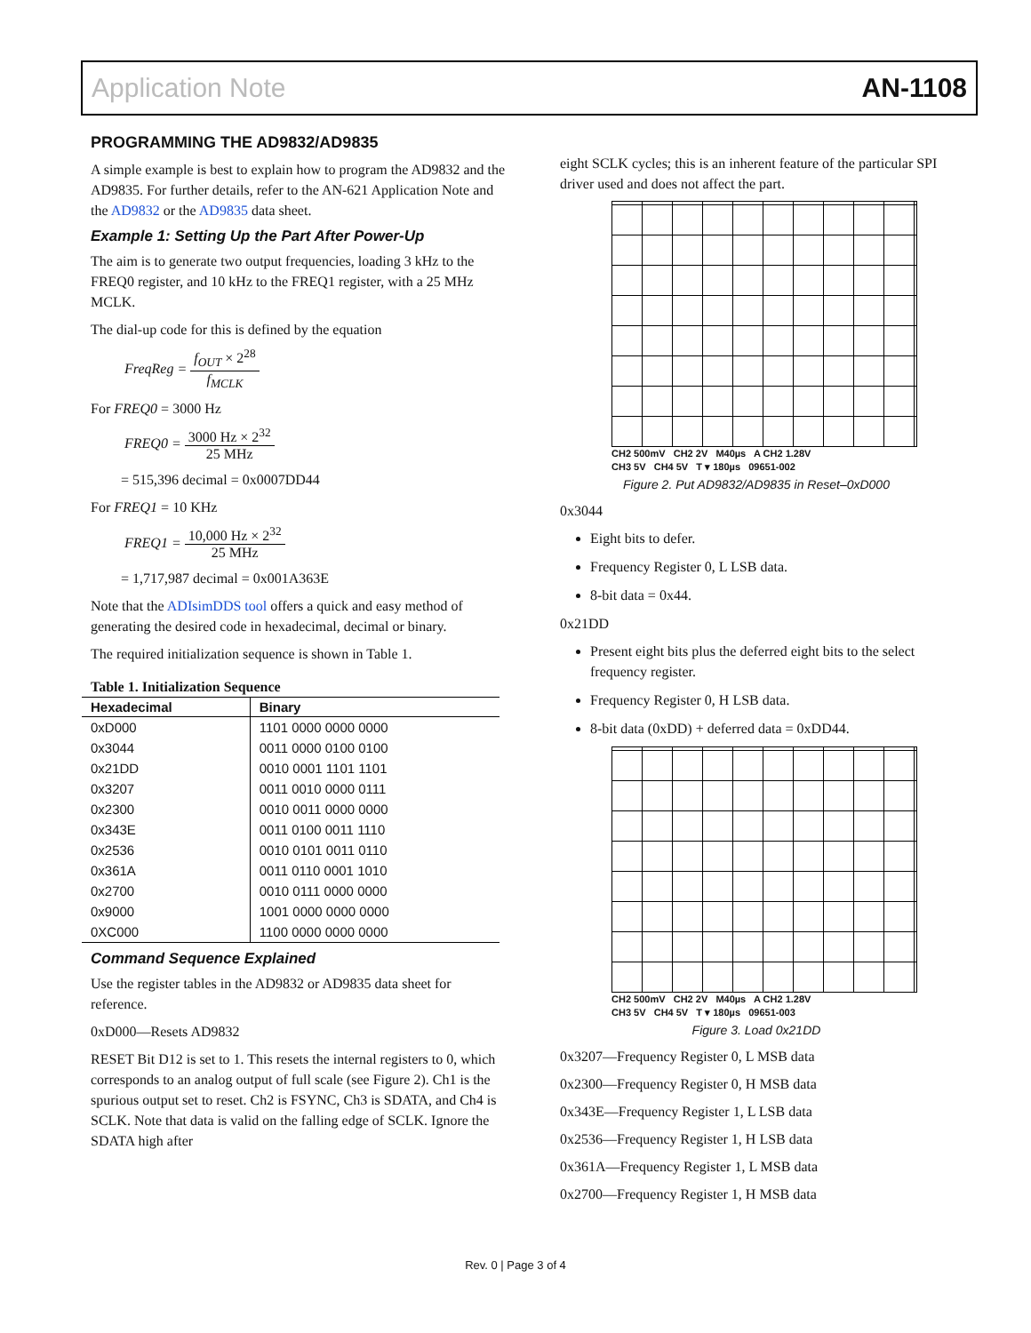Application Note AN-1108
PROGRAMMING THE AD9832/AD9835
A simple example is best to explain how to program the AD9832 and the AD9835. For further details, refer to the AN-621 Application Note and the AD9832 or the AD9835 data sheet.
Example 1: Setting Up the Part After Power-Up
The aim is to generate two output frequencies, loading 3 kHz to the FREQ0 register, and 10 kHz to the FREQ1 register, with a 25 MHz MCLK.
The dial-up code for this is defined by the equation
FreqReg = f<sub>OUT</sub> × 2<sup>28</sup> f<sub>MCLK</sub>
For FREQ0 = 3000 Hz
FREQ0 = 3000 Hz × 2<sup>32</sup> 25 MHz
= 515,396 decimal = 0x0007DD44
For FREQ1 = 10 KHz
FREQ1 = 10,000 Hz × 2<sup>32</sup> 25 MHz
= 1,717,987 decimal = 0x001A363E
Note that the ADIsimDDS tool offers a quick and easy method of generating the desired code in hexadecimal, decimal or binary.
The required initialization sequence is shown in Table 1.
Table 1. Initialization Sequence
| Hexadecimal | Binary |
| --- | --- |
| 0xD000 | 1101 0000 0000 0000 |
| 0x3044 | 0011 0000 0100 0100 |
| 0x21DD | 0010 0001 1101 1101 |
| 0x3207 | 0011 0010 0000 0111 |
| 0x2300 | 0010 0011 0000 0000 |
| 0x343E | 0011 0100 0011 1110 |
| 0x2536 | 0010 0101 0011 0110 |
| 0x361A | 0011 0110 0001 1010 |
| 0x2700 | 0010 0111 0000 0000 |
| 0x9000 | 1001 0000 0000 0000 |
| 0XC000 | 1100 0000 0000 0000 |
Command Sequence Explained
Use the register tables in the AD9832 or AD9835 data sheet for reference.
0xD000—Resets AD9832
RESET Bit D12 is set to 1. This resets the internal registers to 0, which corresponds to an analog output of full scale (see Figure 2). Ch1 is the spurious output set to reset. Ch2 is FSYNC, Ch3 is SDATA, and Ch4 is SCLK. Note that data is valid on the falling edge of SCLK. Ignore the SDATA high after
eight SCLK cycles; this is an inherent feature of the particular SPI driver used and does not affect the part.
CH2 500mV CH2 2V M40µs A CH2 1.28V
CH3 5V CH4 5V T ▾ 180µs 09651-002
Figure 2. Put AD9832/AD9835 in Reset–0xD000
0x3044
Eight bits to defer.
Frequency Register 0, L LSB data.
8-bit data = 0x44.
0x21DD
Present eight bits plus the deferred eight bits to the select frequency register.
Frequency Register 0, H LSB data.
8-bit data (0xDD) + deferred data = 0xDD44.
CH2 500mV CH2 2V M40µs A CH2 1.28V
CH3 5V CH4 5V T ▾ 180µs 09651-003
Figure 3. Load 0x21DD
0x3207—Frequency Register 0, L MSB data
0x2300—Frequency Register 0, H MSB data
0x343E—Frequency Register 1, L LSB data
0x2536—Frequency Register 1, H LSB data
0x361A—Frequency Register 1, L MSB data
0x2700—Frequency Register 1, H MSB data
Rev. 0 | Page 3 of 4